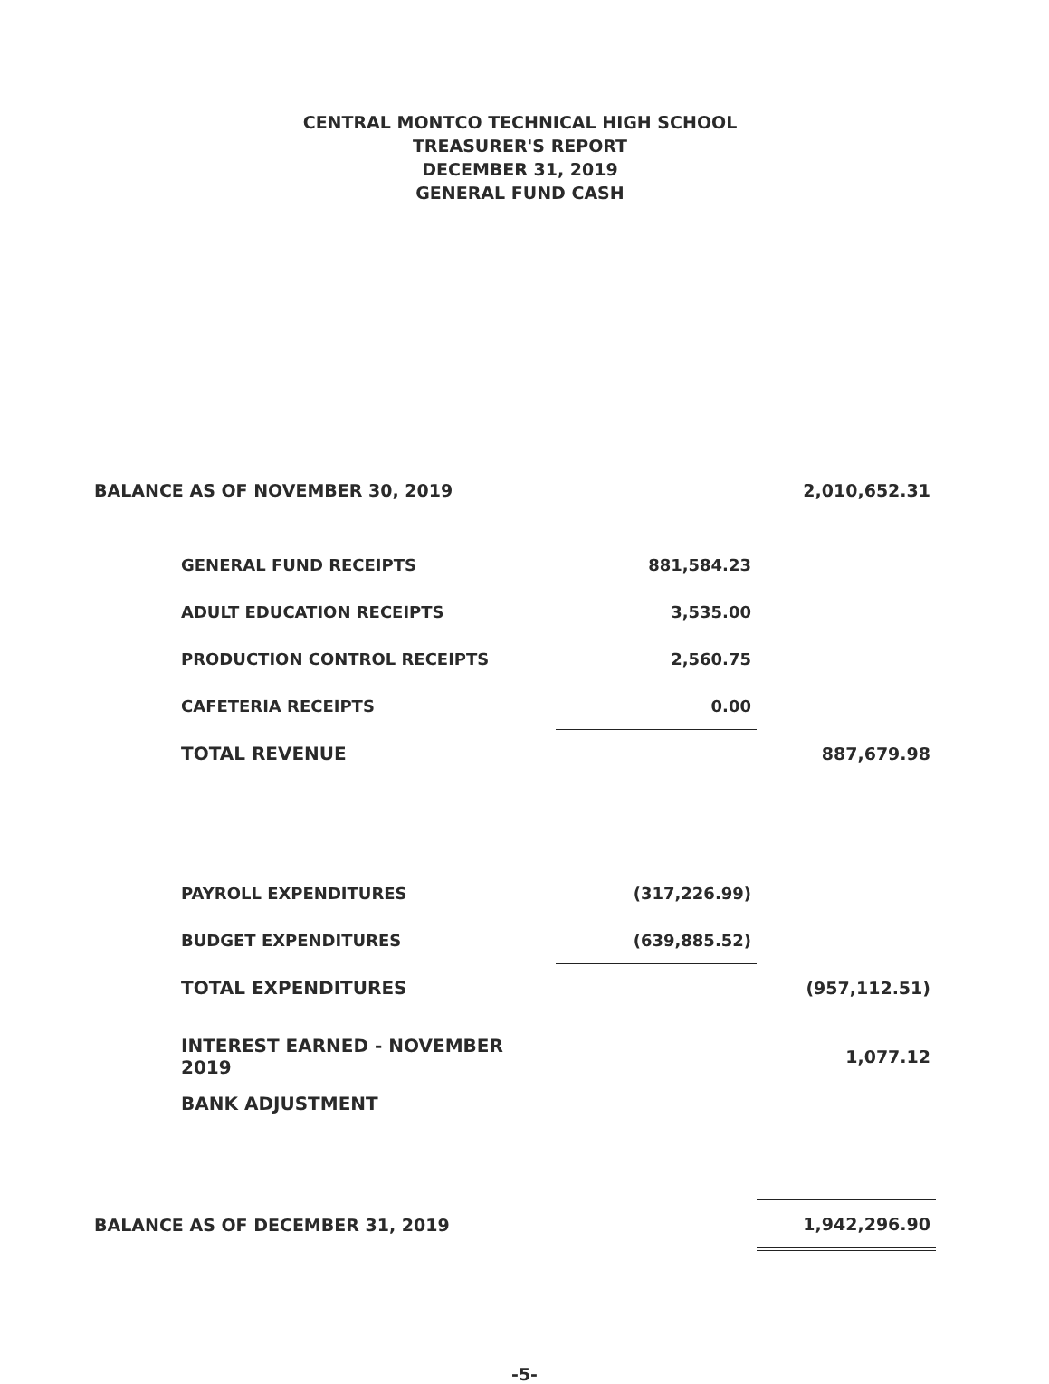CENTRAL MONTCO TECHNICAL HIGH SCHOOL
TREASURER'S REPORT
DECEMBER 31, 2019
GENERAL FUND CASH
| BALANCE AS OF NOVEMBER 30, 2019 | | 2,010,652.31 |
| GENERAL FUND RECEIPTS | 881,584.23 | |
| ADULT EDUCATION RECEIPTS | 3,535.00 | |
| PRODUCTION CONTROL RECEIPTS | 2,560.75 | |
| CAFETERIA RECEIPTS | 0.00 | |
| TOTAL REVENUE | | 887,679.98 |
| PAYROLL EXPENDITURES | (317,226.99) | |
| BUDGET EXPENDITURES | (639,885.52) | |
| TOTAL EXPENDITURES | | (957,112.51) |
| INTEREST EARNED - NOVEMBER 2019 | | 1,077.12 |
| BANK ADJUSTMENT | | |
| BALANCE AS OF DECEMBER 31, 2019 | | 1,942,296.90 |
-5-